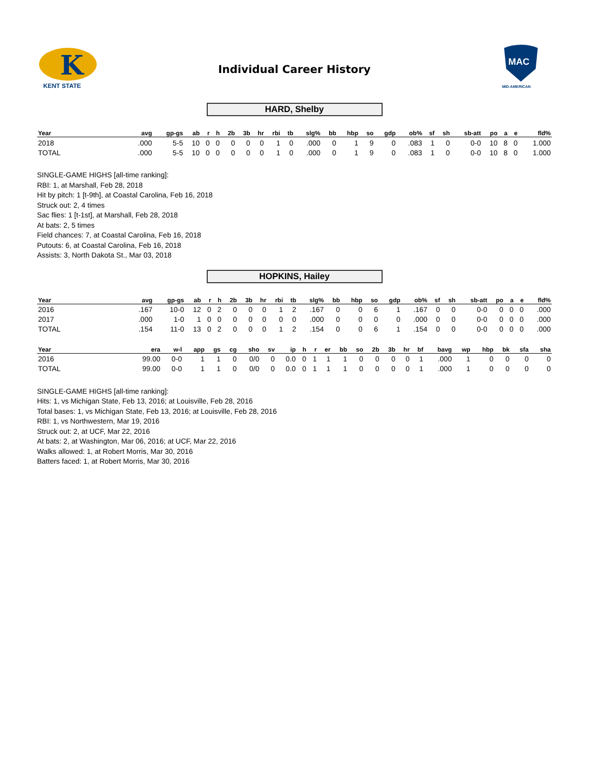K
KENT STATE
Individual Career History
MAC
MID-AMERICAN
HARD, Shelby
| Year | avg | gp-gs | ab | r | h | 2b | 3b | hr | rbi | tb | slg% | bb | hbp | so | gdp | ob% | sf | sh | sb-att | po | a | e | fld% |
| --- | --- | --- | --- | --- | --- | --- | --- | --- | --- | --- | --- | --- | --- | --- | --- | --- | --- | --- | --- | --- | --- | --- | --- |
| 2018 | .000 | 5-5 | 10 | 0 | 0 | 0 | 0 | 0 | 1 | 0 | .000 | 0 | 1 | 9 | 0 | .083 | 1 | 0 | 0-0 | 10 | 8 | 0 | 1.000 |
| TOTAL | .000 | 5-5 | 10 | 0 | 0 | 0 | 0 | 0 | 1 | 0 | .000 | 0 | 1 | 9 | 0 | .083 | 1 | 0 | 0-0 | 10 | 8 | 0 | 1.000 |
SINGLE-GAME HIGHS [all-time ranking]:
RBI: 1, at Marshall, Feb 28, 2018
Hit by pitch: 1 [t-9th], at Coastal Carolina, Feb 16, 2018
Struck out: 2, 4 times
Sac flies: 1 [t-1st], at Marshall, Feb 28, 2018
At bats: 2, 5 times
Field chances: 7, at Coastal Carolina, Feb 16, 2018
Putouts: 6, at Coastal Carolina, Feb 16, 2018
Assists: 3, North Dakota St., Mar 03, 2018
HOPKINS, Hailey
| Year | avg | gp-gs | ab | r | h | 2b | 3b | hr | rbi | tb | slg% | bb | hbp | so | gdp | ob% | sf | sh | sb-att | po | a | e | fld% |
| --- | --- | --- | --- | --- | --- | --- | --- | --- | --- | --- | --- | --- | --- | --- | --- | --- | --- | --- | --- | --- | --- | --- | --- |
| 2016 | .167 | 10-0 | 12 | 0 | 2 | 0 | 0 | 0 | 1 | 2 | .167 | 0 | 0 | 6 | 1 | .167 | 0 | 0 | 0-0 | 0 | 0 | 0 | .000 |
| 2017 | .000 | 1-0 | 1 | 0 | 0 | 0 | 0 | 0 | 0 | 0 | .000 | 0 | 0 | 0 | 0 | .000 | 0 | 0 | 0-0 | 0 | 0 | 0 | .000 |
| TOTAL | .154 | 11-0 | 13 | 0 | 2 | 0 | 0 | 0 | 1 | 2 | .154 | 0 | 0 | 6 | 1 | .154 | 0 | 0 | 0-0 | 0 | 0 | 0 | .000 |
| Year | era | w-l | app | gs | cg | sho | sv | ip | h | r | er | bb | so | 2b | 3b | hr | bf | bavg | wp | hbp | bk | sfa | sha |
| --- | --- | --- | --- | --- | --- | --- | --- | --- | --- | --- | --- | --- | --- | --- | --- | --- | --- | --- | --- | --- | --- | --- | --- |
| 2016 | 99.00 | 0-0 | 1 | 1 | 0 | 0/0 | 0 | 0.0 | 0 | 1 | 1 | 1 | 0 | 0 | 0 | 0 | 1 | .000 | 1 | 0 | 0 | 0 | 0 |
| TOTAL | 99.00 | 0-0 | 1 | 1 | 0 | 0/0 | 0 | 0.0 | 0 | 1 | 1 | 1 | 0 | 0 | 0 | 0 | 1 | .000 | 1 | 0 | 0 | 0 | 0 |
SINGLE-GAME HIGHS [all-time ranking]:
Hits: 1, vs Michigan State, Feb 13, 2016; at Louisville, Feb 28, 2016
Total bases: 1, vs Michigan State, Feb 13, 2016; at Louisville, Feb 28, 2016
RBI: 1, vs Northwestern, Mar 19, 2016
Struck out: 2, at UCF, Mar 22, 2016
At bats: 2, at Washington, Mar 06, 2016; at UCF, Mar 22, 2016
Walks allowed: 1, at Robert Morris, Mar 30, 2016
Batters faced: 1, at Robert Morris, Mar 30, 2016